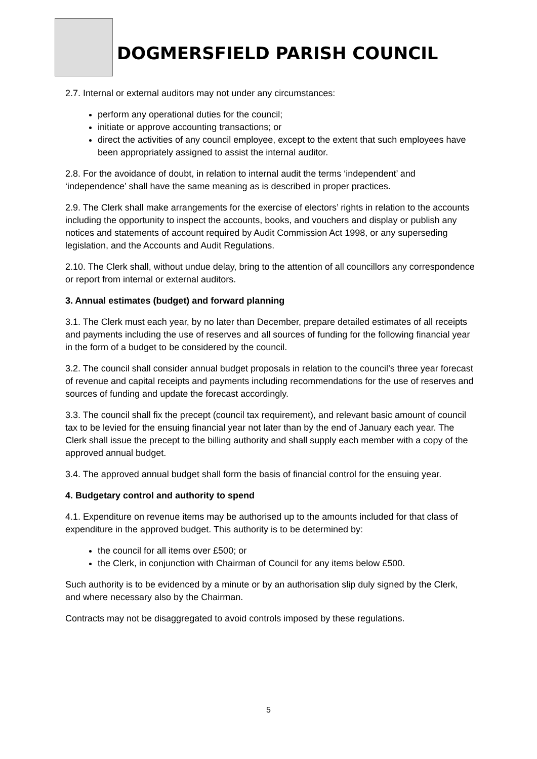DOGMERSFIELD PARISH COUNCIL
2.7. Internal or external auditors may not under any circumstances:
perform any operational duties for the council;
initiate or approve accounting transactions; or
direct the activities of any council employee, except to the extent that such employees have been appropriately assigned to assist the internal auditor.
2.8. For the avoidance of doubt, in relation to internal audit the terms ‘independent’ and ‘independence’ shall have the same meaning as is described in proper practices.
2.9. The Clerk shall make arrangements for the exercise of electors’ rights in relation to the accounts including the opportunity to inspect the accounts, books, and vouchers and display or publish any notices and statements of account required by Audit Commission Act 1998, or any superseding legislation, and the Accounts and Audit Regulations.
2.10. The Clerk shall, without undue delay, bring to the attention of all councillors any correspondence or report from internal or external auditors.
3. Annual estimates (budget) and forward planning
3.1. The Clerk must each year, by no later than December, prepare detailed estimates of all receipts and payments including the use of reserves and all sources of funding for the following financial year in the form of a budget to be considered by the council.
3.2. The council shall consider annual budget proposals in relation to the council’s three year forecast of revenue and capital receipts and payments including recommendations for the use of reserves and sources of funding and update the forecast accordingly.
3.3. The council shall fix the precept (council tax requirement), and relevant basic amount of council tax to be levied for the ensuing financial year not later than by the end of January each year. The Clerk shall issue the precept to the billing authority and shall supply each member with a copy of the approved annual budget.
3.4. The approved annual budget shall form the basis of financial control for the ensuing year.
4. Budgetary control and authority to spend
4.1. Expenditure on revenue items may be authorised up to the amounts included for that class of expenditure in the approved budget. This authority is to be determined by:
the council for all items over £500; or
the Clerk, in conjunction with Chairman of Council for any items below £500.
Such authority is to be evidenced by a minute or by an authorisation slip duly signed by the Clerk, and where necessary also by the Chairman.
Contracts may not be disaggregated to avoid controls imposed by these regulations.
5